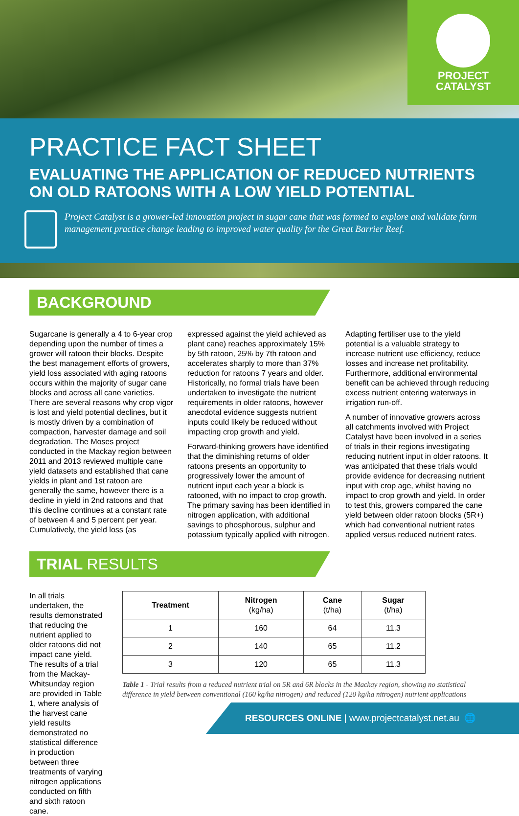PROJECT
CATALYST
PRACTICE FACT SHEET
EVALUATING THE APPLICATION OF REDUCED NUTRIENTS ON OLD RATOONS WITH A LOW YIELD POTENTIAL
Project Catalyst is a grower-led innovation project in sugar cane that was formed to explore and validate farm management practice change leading to improved water quality for the Great Barrier Reef.
BACKGROUND
Sugarcane is generally a 4 to 6-year crop depending upon the number of times a grower will ratoon their blocks. Despite the best management efforts of growers, yield loss associated with aging ratoons occurs within the majority of sugar cane blocks and across all cane varieties. There are several reasons why crop vigor is lost and yield potential declines, but it is mostly driven by a combination of compaction, harvester damage and soil degradation. The Moses project conducted in the Mackay region between 2011 and 2013 reviewed multiple cane yield datasets and established that cane yields in plant and 1st ratoon are generally the same, however there is a decline in yield in 2nd ratoons and that this decline continues at a constant rate of between 4 and 5 percent per year. Cumulatively, the yield loss (as expressed against the yield achieved as plant cane) reaches approximately 15% by 5th ratoon, 25% by 7th ratoon and accelerates sharply to more than 37% reduction for ratoons 7 years and older. Historically, no formal trials have been undertaken to investigate the nutrient requirements in older ratoons, however anecdotal evidence suggests nutrient inputs could likely be reduced without impacting crop growth and yield.
Forward-thinking growers have identified that the diminishing returns of older ratoons presents an opportunity to progressively lower the amount of nutrient input each year a block is ratooned, with no impact to crop growth. The primary saving has been identified in nitrogen application, with additional savings to phosphorous, sulphur and potassium typically applied with nitrogen. Adapting fertiliser use to the yield potential is a valuable strategy to increase nutrient use efficiency, reduce losses and increase net profitability. Furthermore, additional environmental benefit can be achieved through reducing excess nutrient entering waterways in irrigation run-off.
A number of innovative growers across all catchments involved with Project Catalyst have been involved in a series of trials in their regions investigating reducing nutrient input in older ratoons. It was anticipated that these trials would provide evidence for decreasing nutrient input with crop age, whilst having no impact to crop growth and yield. In order to test this, growers compared the cane yield between older ratoon blocks (5R+) which had conventional nutrient rates applied versus reduced nutrient rates.
TRIAL RESULTS
In all trials undertaken, the results demonstrated that reducing the nutrient applied to older ratoons did not impact cane yield. The results of a trial from the Mackay-Whitsunday region are provided in Table 1, where analysis of the harvest cane yield results demonstrated no statistical difference in production between three treatments of varying nitrogen applications conducted on fifth and sixth ratoon cane.
| Treatment | Nitrogen (kg/ha) | Cane (t/ha) | Sugar (t/ha) |
| --- | --- | --- | --- |
| 1 | 160 | 64 | 11.3 |
| 2 | 140 | 65 | 11.2 |
| 3 | 120 | 65 | 11.3 |
Table 1 - Trial results from a reduced nutrient trial on 5R and 6R blocks in the Mackay region, showing no statistical difference in yield between conventional (160 kg/ha nitrogen) and reduced (120 kg/ha nitrogen) nutrient applications
RESOURCES ONLINE | www.projectcatalyst.net.au 🌐